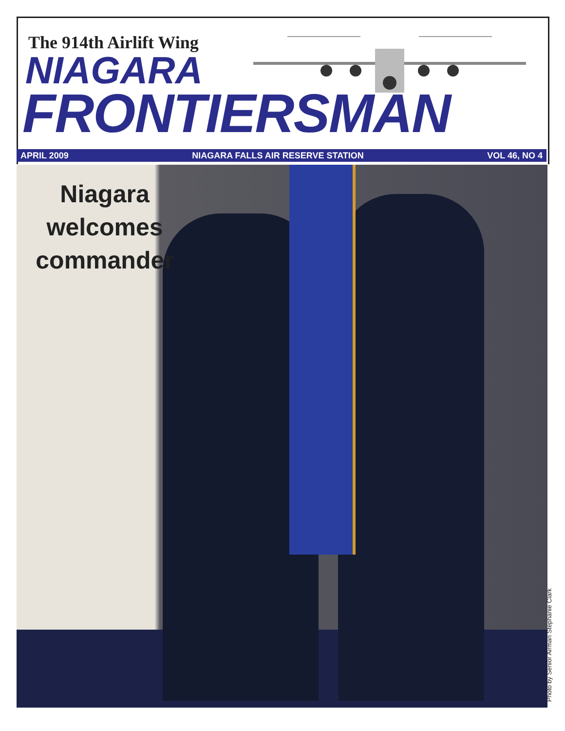The 914th Airlift Wing
NIAGARA
FRONTIERSMAN
APRIL 2009 NIAGARA FALLS AIR RESERVE STATION VOL 46, NO 4
Niagara welcomes commander
Photo by Senior Airman Stephanie Clark